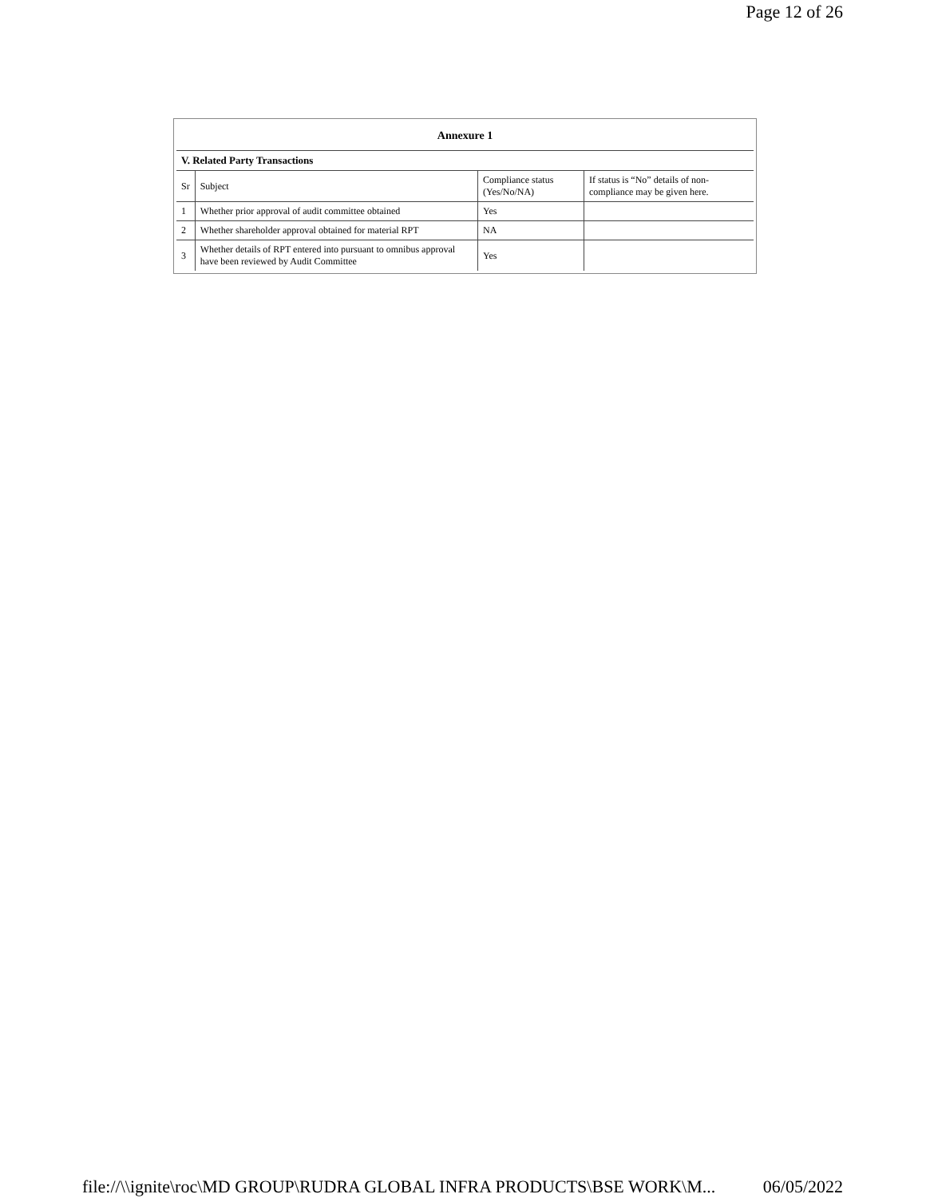Page 12 of 26
| Annexure 1 | | | |
| V. Related Party Transactions | | | |
| Sr | Subject | Compliance status (Yes/No/NA) | If status is “No” details of non-compliance may be given here. |
| 1 | Whether prior approval of audit committee obtained | Yes | |
| 2 | Whether shareholder approval obtained for material RPT | NA | |
| 3 | Whether details of RPT entered into pursuant to omnibus approval have been reviewed by Audit Committee | Yes | |
file://\\ignite\roc\MD GROUP\RUDRA GLOBAL INFRA PRODUCTS\BSE WORK\M... 06/05/2022